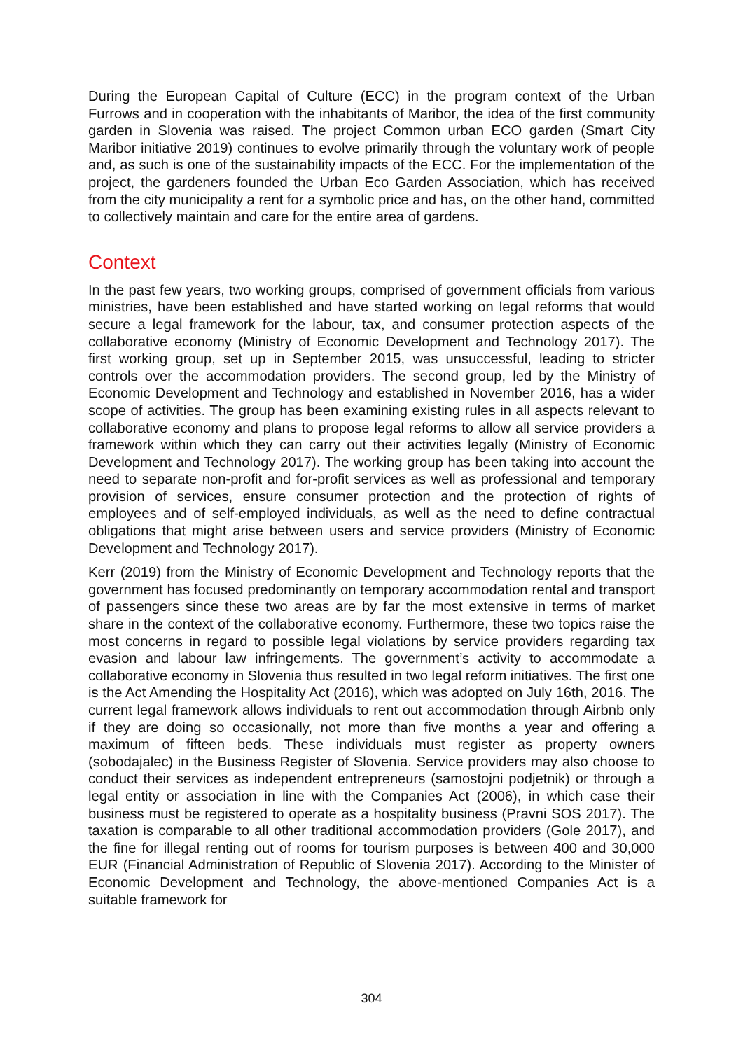During the European Capital of Culture (ECC) in the program context of the Urban Furrows and in cooperation with the inhabitants of Maribor, the idea of the first community garden in Slovenia was raised. The project Common urban ECO garden (Smart City Maribor initiative 2019) continues to evolve primarily through the voluntary work of people and, as such is one of the sustainability impacts of the ECC. For the implementation of the project, the gardeners founded the Urban Eco Garden Association, which has received from the city municipality a rent for a symbolic price and has, on the other hand, committed to collectively maintain and care for the entire area of gardens.
Context
In the past few years, two working groups, comprised of government officials from various ministries, have been established and have started working on legal reforms that would secure a legal framework for the labour, tax, and consumer protection aspects of the collaborative economy (Ministry of Economic Development and Technology 2017). The first working group, set up in September 2015, was unsuccessful, leading to stricter controls over the accommodation providers. The second group, led by the Ministry of Economic Development and Technology and established in November 2016, has a wider scope of activities. The group has been examining existing rules in all aspects relevant to collaborative economy and plans to propose legal reforms to allow all service providers a framework within which they can carry out their activities legally (Ministry of Economic Development and Technology 2017). The working group has been taking into account the need to separate non-profit and for-profit services as well as professional and temporary provision of services, ensure consumer protection and the protection of rights of employees and of self-employed individuals, as well as the need to define contractual obligations that might arise between users and service providers (Ministry of Economic Development and Technology 2017).
Kerr (2019) from the Ministry of Economic Development and Technology reports that the government has focused predominantly on temporary accommodation rental and transport of passengers since these two areas are by far the most extensive in terms of market share in the context of the collaborative economy. Furthermore, these two topics raise the most concerns in regard to possible legal violations by service providers regarding tax evasion and labour law infringements. The government’s activity to accommodate a collaborative economy in Slovenia thus resulted in two legal reform initiatives. The first one is the Act Amending the Hospitality Act (2016), which was adopted on July 16th, 2016. The current legal framework allows individuals to rent out accommodation through Airbnb only if they are doing so occasionally, not more than five months a year and offering a maximum of fifteen beds. These individuals must register as property owners (sobodajalec) in the Business Register of Slovenia. Service providers may also choose to conduct their services as independent entrepreneurs (samostojni podjetnik) or through a legal entity or association in line with the Companies Act (2006), in which case their business must be registered to operate as a hospitality business (Pravni SOS 2017). The taxation is comparable to all other traditional accommodation providers (Gole 2017), and the fine for illegal renting out of rooms for tourism purposes is between 400 and 30,000 EUR (Financial Administration of Republic of Slovenia 2017). According to the Minister of Economic Development and Technology, the above-mentioned Companies Act is a suitable framework for
304